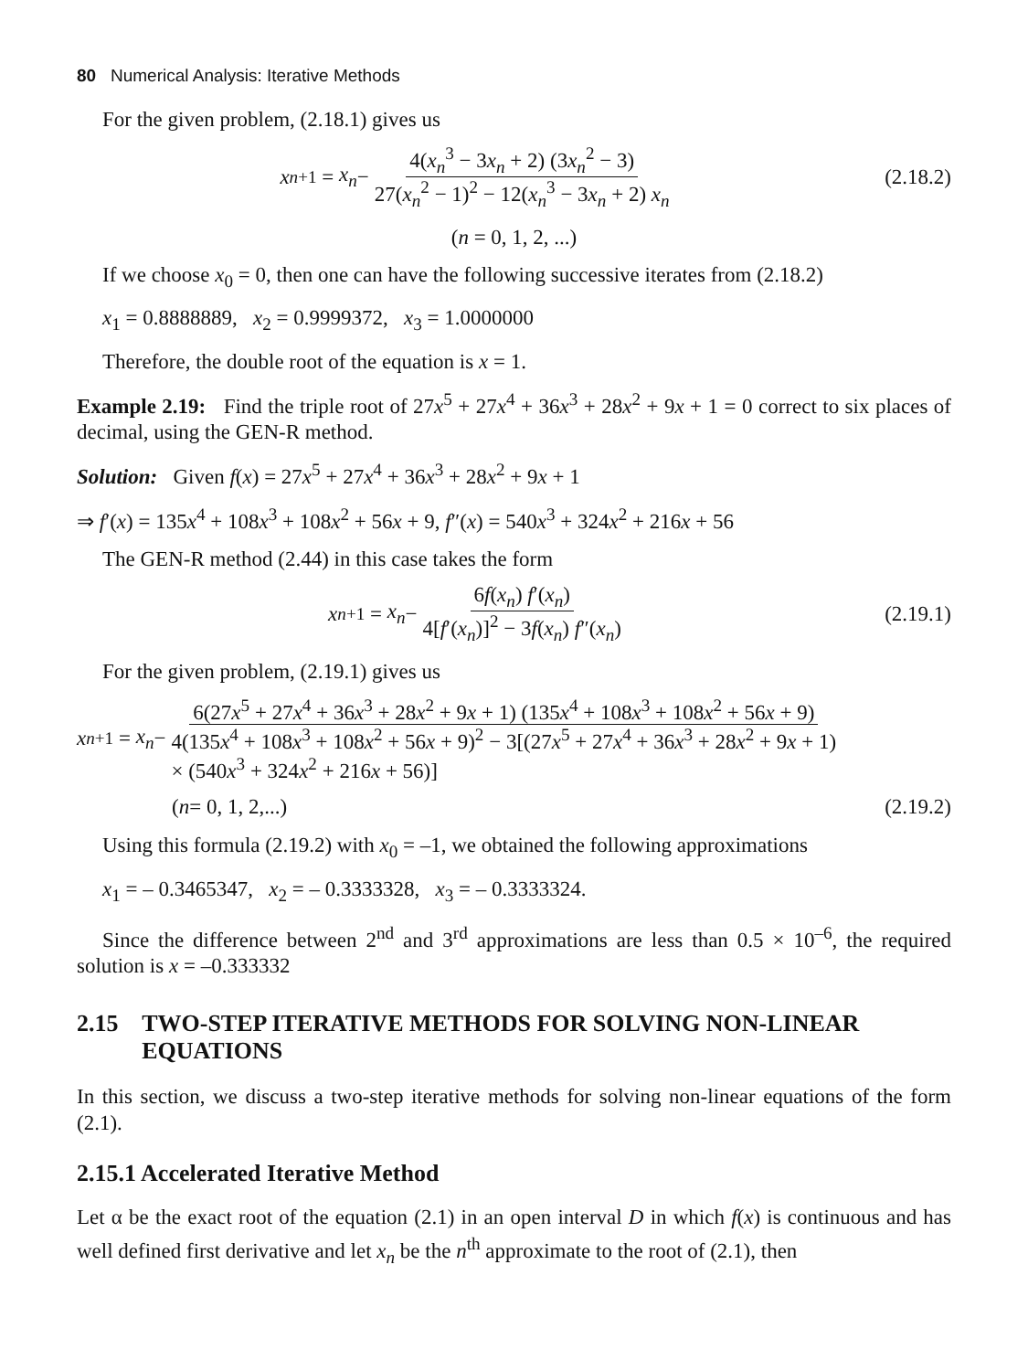80 Numerical Analysis: Iterative Methods
For the given problem, (2.18.1) gives us
x<sub>n+1</sub> = x<sub>n</sub> − 4(x<sub>n</sub><sup>3</sup> − 3x<sub>n</sub> + 2) (3x<sub>n</sub><sup>2</sup> − 3) 27(x<sub>n</sub><sup>2</sup> − 1)<sup>2</sup> − 12(x<sub>n</sub><sup>3</sup> − 3x<sub>n</sub> + 2) x<sub>n</sub>
(2.18.2)
(n = 0, 1, 2, ...)
If we choose x<sub>0</sub> = 0, then one can have the following successive iterates from (2.18.2)
x<sub>1</sub> = 0.8888889, x<sub>2</sub> = 0.9999372, x<sub>3</sub> = 1.0000000
Therefore, the double root of the equation is x = 1.
Example 2.19: Find the triple root of 27x<sup>5</sup> + 27x<sup>4</sup> + 36x<sup>3</sup> + 28x<sup>2</sup> + 9x + 1 = 0 correct to six places of decimal, using the GEN-R method.
Solution: Given f(x) = 27x<sup>5</sup> + 27x<sup>4</sup> + 36x<sup>3</sup> + 28x<sup>2</sup> + 9x + 1
⇒ f′(x) = 135x<sup>4</sup> + 108x<sup>3</sup> + 108x<sup>2</sup> + 56x + 9, f″(x) = 540x<sup>3</sup> + 324x<sup>2</sup> + 216x + 56
The GEN-R method (2.44) in this case takes the form
x<sub>n+1</sub> = x<sub>n</sub> − 6f(x<sub>n</sub>) f′(x<sub>n</sub>) 4[f′(x<sub>n</sub>)]<sup>2</sup> − 3f(x<sub>n</sub>) f″(x<sub>n</sub>)
(2.19.1)
For the given problem, (2.19.1) gives us
x<sub>n+1</sub> = x<sub>n</sub> − 6(27x<sup>5</sup> + 27x<sup>4</sup> + 36x<sup>3</sup> + 28x<sup>2</sup> + 9x + 1) (135x<sup>4</sup> + 108x<sup>3</sup> + 108x<sup>2</sup> + 56x + 9) 4(135x<sup>4</sup> + 108x<sup>3</sup> + 108x<sup>2</sup> + 56x + 9)<sup>2</sup> − 3[(27x<sup>5</sup> + 27x<sup>4</sup> + 36x<sup>3</sup> + 28x<sup>2</sup> + 9x + 1)
× (540x<sup>3</sup> + 324x<sup>2</sup> + 216x + 56)]
(n = 0, 1, 2,...)
(2.19.2)
Using this formula (2.19.2) with x<sub>0</sub> = –1, we obtained the following approximations
x<sub>1</sub> = – 0.3465347, x<sub>2</sub> = – 0.3333328, x<sub>3</sub> = – 0.3333324.
Since the difference between 2<sup>nd</sup> and 3<sup>rd</sup> approximations are less than 0.5 × 10<sup>–6</sup>, the required solution is x = –0.333332
2.15 TWO-STEP ITERATIVE METHODS FOR SOLVING NON-LINEAR EQUATIONS
In this section, we discuss a two-step iterative methods for solving non-linear equations of the form (2.1).
2.15.1 Accelerated Iterative Method
Let α be the exact root of the equation (2.1) in an open interval D in which f(x) is continuous and has well defined first derivative and let x<sub>n</sub> be the n<sup>th</sup> approximate to the root of (2.1), then